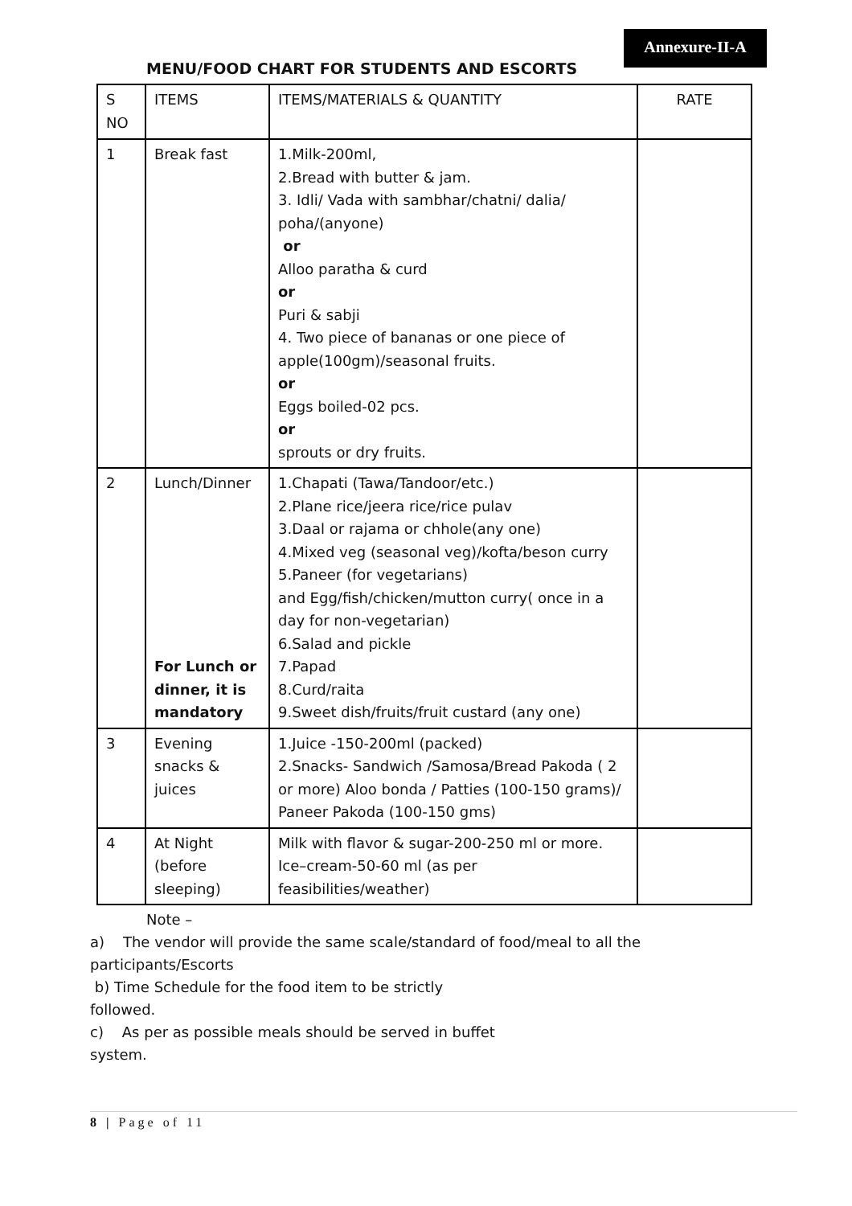Annexure-II-A
MENU/FOOD CHART FOR STUDENTS AND ESCORTS
| S NO | ITEMS | ITEMS/MATERIALS & QUANTITY | RATE |
| --- | --- | --- | --- |
| 1 | Break fast | 1.Milk-200ml, 2.Bread with butter & jam. 3. Idli/ Vada with sambhar/chatni/ dalia/ poha/(anyone) or Alloo paratha & curd or Puri & sabji 4. Two piece of bananas or one piece of apple(100gm)/seasonal fruits. or Eggs boiled-02 pcs. or sprouts or dry fruits. | |
| 2 | Lunch/Dinner For Lunch or dinner, it is mandatory | 1.Chapati (Tawa/Tandoor/etc.) 2.Plane rice/jeera rice/rice pulav 3.Daal or rajama or chhole(any one) 4.Mixed veg (seasonal veg)/kofta/beson curry 5.Paneer (for vegetarians) and Egg/fish/chicken/mutton curry( once in a day for non-vegetarian) 6.Salad and pickle 7.Papad 8.Curd/raita 9.Sweet dish/fruits/fruit custard (any one) | |
| 3 | Evening snacks & juices | 1.Juice -150-200ml (packed) 2.Snacks- Sandwich /Samosa/Bread Pakoda ( 2 or more) Aloo bonda / Patties (100-150 grams)/ Paneer Pakoda (100-150 gms) | |
| 4 | At Night (before sleeping) | Milk with flavor & sugar-200-250 ml or more. Ice–cream-50-60 ml (as per feasibilities/weather) | |
Note –
a) The vendor will provide the same scale/standard of food/meal to all the participants/Escorts
b) Time Schedule for the food item to be strictly
followed.
c) As per as possible meals should be served in buffet
system.
8 | Page of 11